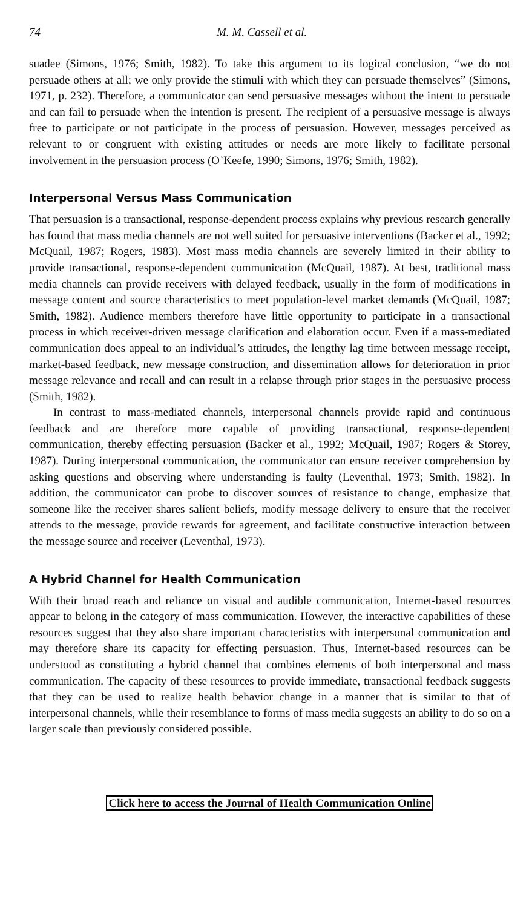74 M. M. Cassell et al.
suadee (Simons, 1976; Smith, 1982). To take this argument to its logical conclusion, “we do not persuade others at all; we only provide the stimuli with which they can persuade themselves” (Simons, 1971, p. 232). Therefore, a communicator can send persuasive messages without the intent to persuade and can fail to persuade when the intention is present. The recipient of a persuasive message is always free to participate or not participate in the process of persuasion. However, messages perceived as relevant to or congruent with existing attitudes or needs are more likely to facilitate personal involvement in the persuasion process (O’Keefe, 1990; Simons, 1976; Smith, 1982).
Interpersonal Versus Mass Communication
That persuasion is a transactional, response-dependent process explains why previous research generally has found that mass media channels are not well suited for persuasive interventions (Backer et al., 1992; McQuail, 1987; Rogers, 1983). Most mass media channels are severely limited in their ability to provide transactional, response-dependent communication (McQuail, 1987). At best, traditional mass media channels can provide receivers with delayed feedback, usually in the form of modifications in message content and source characteristics to meet population-level market demands (McQuail, 1987; Smith, 1982). Audience members therefore have little opportunity to participate in a transactional process in which receiver-driven message clarification and elaboration occur. Even if a mass-mediated communication does appeal to an individual’s attitudes, the lengthy lag time between message receipt, market-based feedback, new message construction, and dissemination allows for deterioration in prior message relevance and recall and can result in a relapse through prior stages in the persuasive process (Smith, 1982).
In contrast to mass-mediated channels, interpersonal channels provide rapid and continuous feedback and are therefore more capable of providing transactional, response-dependent communication, thereby effecting persuasion (Backer et al., 1992; McQuail, 1987; Rogers & Storey, 1987). During interpersonal communication, the communicator can ensure receiver comprehension by asking questions and observing where understanding is faulty (Leventhal, 1973; Smith, 1982). In addition, the communicator can probe to discover sources of resistance to change, emphasize that someone like the receiver shares salient beliefs, modify message delivery to ensure that the receiver attends to the message, provide rewards for agreement, and facilitate constructive interaction between the message source and receiver (Leventhal, 1973).
A Hybrid Channel for Health Communication
With their broad reach and reliance on visual and audible communication, Internet-based resources appear to belong in the category of mass communication. However, the interactive capabilities of these resources suggest that they also share important characteristics with interpersonal communication and may therefore share its capacity for effecting persuasion. Thus, Internet-based resources can be understood as constituting a hybrid channel that combines elements of both interpersonal and mass communication. The capacity of these resources to provide immediate, transactional feedback suggests that they can be used to realize health behavior change in a manner that is similar to that of interpersonal channels, while their resemblance to forms of mass media suggests an ability to do so on a larger scale than previously considered possible.
Click here to access the Journal of Health Communication Online